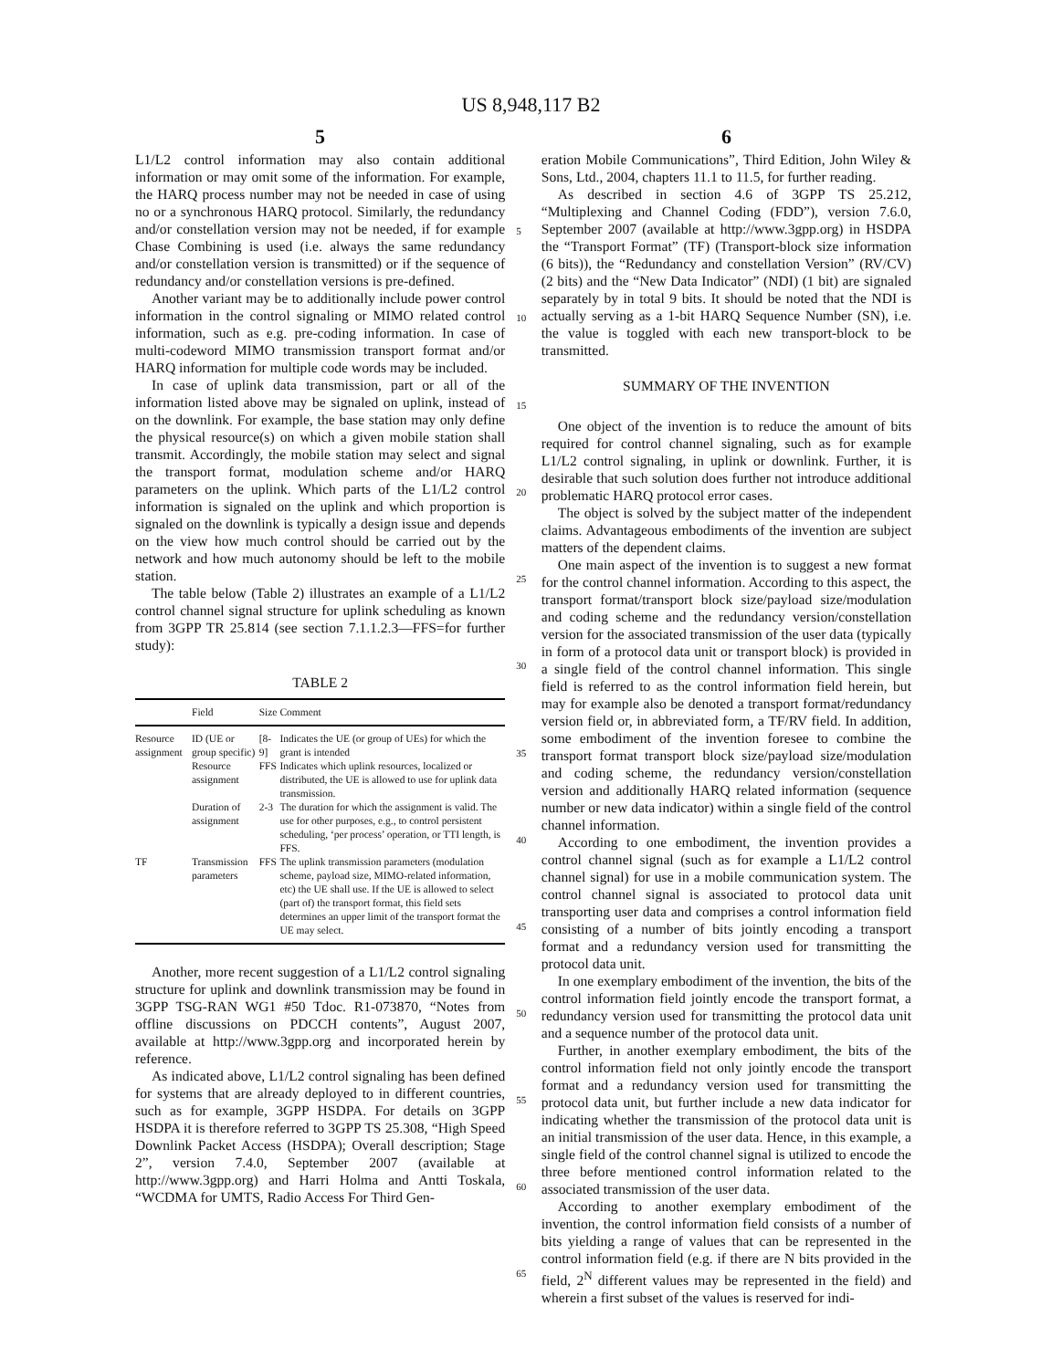US 8,948,117 B2
5
L1/L2 control information may also contain additional information or may omit some of the information. For example, the HARQ process number may not be needed in case of using no or a synchronous HARQ protocol. Similarly, the redundancy and/or constellation version may not be needed, if for example Chase Combining is used (i.e. always the same redundancy and/or constellation version is transmitted) or if the sequence of redundancy and/or constellation versions is pre-defined.
Another variant may be to additionally include power control information in the control signaling or MIMO related control information, such as e.g. pre-coding information. In case of multi-codeword MIMO transmission transport format and/or HARQ information for multiple code words may be included.
In case of uplink data transmission, part or all of the information listed above may be signaled on uplink, instead of on the downlink. For example, the base station may only define the physical resource(s) on which a given mobile station shall transmit. Accordingly, the mobile station may select and signal the transport format, modulation scheme and/or HARQ parameters on the uplink. Which parts of the L1/L2 control information is signaled on the uplink and which proportion is signaled on the downlink is typically a design issue and depends on the view how much control should be carried out by the network and how much autonomy should be left to the mobile station.
The table below (Table 2) illustrates an example of a L1/L2 control channel signal structure for uplink scheduling as known from 3GPP TR 25.814 (see section 7.1.1.2.3—FFS=for further study):
TABLE 2
| | Field | Size | Comment |
| --- | --- | --- | --- |
| Resource assignment | ID (UE or group specific) | [8-9] | Indicates the UE (or group of UEs) for which the grant is intended |
| | Resource assignment | FFS | Indicates which uplink resources, localized or distributed, the UE is allowed to use for uplink data transmission. |
| | Duration of assignment | 2-3 | The duration for which the assignment is valid. The use for other purposes, e.g., to control persistent scheduling, ‘per process’ operation, or TTI length, is FFS. |
| TF | Transmission parameters | FFS | The uplink transmission parameters (modulation scheme, payload size, MIMO-related information, etc) the UE shall use. If the UE is allowed to select (part of) the transport format, this field sets determines an upper limit of the transport format the UE may select. |
Another, more recent suggestion of a L1/L2 control signaling structure for uplink and downlink transmission may be found in 3GPP TSG-RAN WG1 #50 Tdoc. R1-073870, “Notes from offline discussions on PDCCH contents”, August 2007, available at http://www.3gpp.org and incorporated herein by reference.
As indicated above, L1/L2 control signaling has been defined for systems that are already deployed to in different countries, such as for example, 3GPP HSDPA. For details on 3GPP HSDPA it is therefore referred to 3GPP TS 25.308, “High Speed Downlink Packet Access (HSDPA); Overall description; Stage 2”, version 7.4.0, September 2007 (available at http://www.3gpp.org) and Harri Holma and Antti Toskala, “WCDMA for UMTS, Radio Access For Third Gen-
5
10
15
20
25
30
35
40
45
50
55
60
65
6
eration Mobile Communications”, Third Edition, John Wiley & Sons, Ltd., 2004, chapters 11.1 to 11.5, for further reading.
As described in section 4.6 of 3GPP TS 25.212, “Multiplexing and Channel Coding (FDD”), version 7.6.0, September 2007 (available at http://www.3gpp.org) in HSDPA the “Transport Format” (TF) (Transport-block size information (6 bits)), the “Redundancy and constellation Version” (RV/CV) (2 bits) and the “New Data Indicator” (NDI) (1 bit) are signaled separately by in total 9 bits. It should be noted that the NDI is actually serving as a 1-bit HARQ Sequence Number (SN), i.e. the value is toggled with each new transport-block to be transmitted.
SUMMARY OF THE INVENTION
One object of the invention is to reduce the amount of bits required for control channel signaling, such as for example L1/L2 control signaling, in uplink or downlink. Further, it is desirable that such solution does further not introduce additional problematic HARQ protocol error cases.
The object is solved by the subject matter of the independent claims. Advantageous embodiments of the invention are subject matters of the dependent claims.
One main aspect of the invention is to suggest a new format for the control channel information. According to this aspect, the transport format/transport block size/payload size/modulation and coding scheme and the redundancy version/constellation version for the associated transmission of the user data (typically in form of a protocol data unit or transport block) is provided in a single field of the control channel information. This single field is referred to as the control information field herein, but may for example also be denoted a transport format/redundancy version field or, in abbreviated form, a TF/RV field. In addition, some embodiment of the invention foresee to combine the transport format transport block size/payload size/modulation and coding scheme, the redundancy version/constellation version and additionally HARQ related information (sequence number or new data indicator) within a single field of the control channel information.
According to one embodiment, the invention provides a control channel signal (such as for example a L1/L2 control channel signal) for use in a mobile communication system. The control channel signal is associated to protocol data unit transporting user data and comprises a control information field consisting of a number of bits jointly encoding a transport format and a redundancy version used for transmitting the protocol data unit.
In one exemplary embodiment of the invention, the bits of the control information field jointly encode the transport format, a redundancy version used for transmitting the protocol data unit and a sequence number of the protocol data unit.
Further, in another exemplary embodiment, the bits of the control information field not only jointly encode the transport format and a redundancy version used for transmitting the protocol data unit, but further include a new data indicator for indicating whether the transmission of the protocol data unit is an initial transmission of the user data. Hence, in this example, a single field of the control channel signal is utilized to encode the three before mentioned control information related to the associated transmission of the user data.
According to another exemplary embodiment of the invention, the control information field consists of a number of bits yielding a range of values that can be represented in the control information field (e.g. if there are N bits provided in the field, 2<sup>N</sup> different values may be represented in the field) and wherein a first subset of the values is reserved for indi-